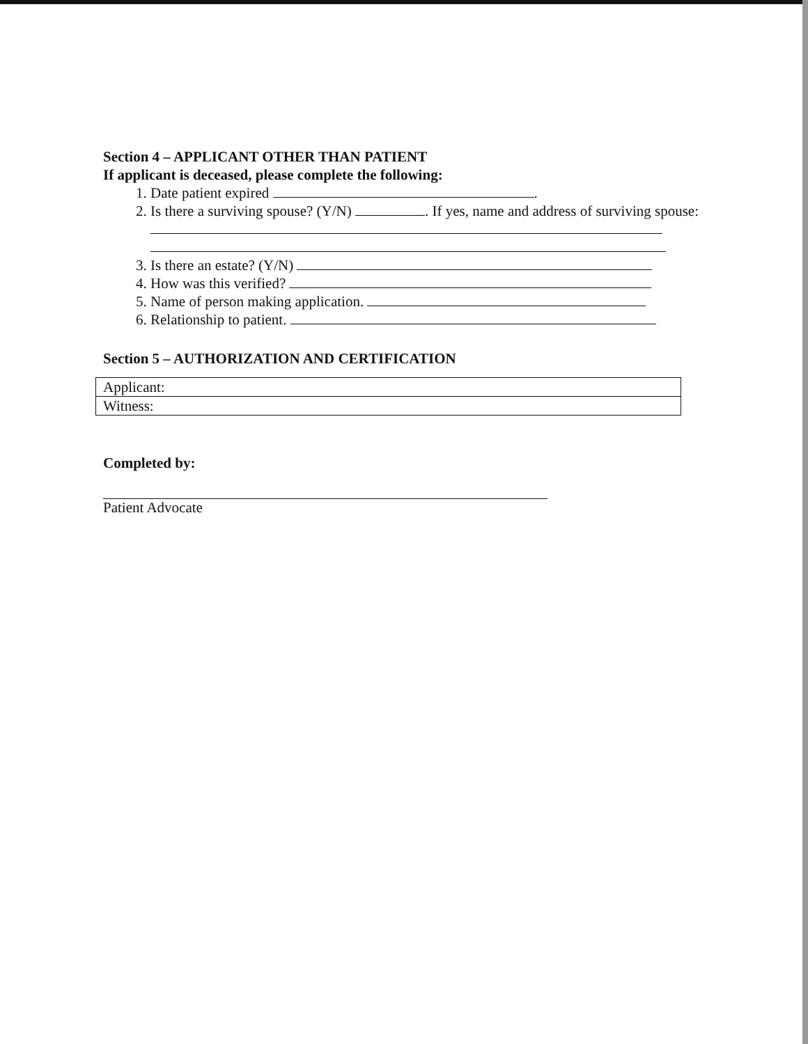Section 4 – APPLICANT OTHER THAN PATIENT
If applicant is deceased, please complete the following:
1. Date patient expired .
2. Is there a surviving spouse? (Y/N) . If yes, name and address of surviving spouse:
3. Is there an estate? (Y/N)
4. How was this verified?
5. Name of person making application.
6. Relationship to patient.
Section 5 – AUTHORIZATION AND CERTIFICATION
| Applicant: |
| Witness: |
Completed by:
Patient Advocate